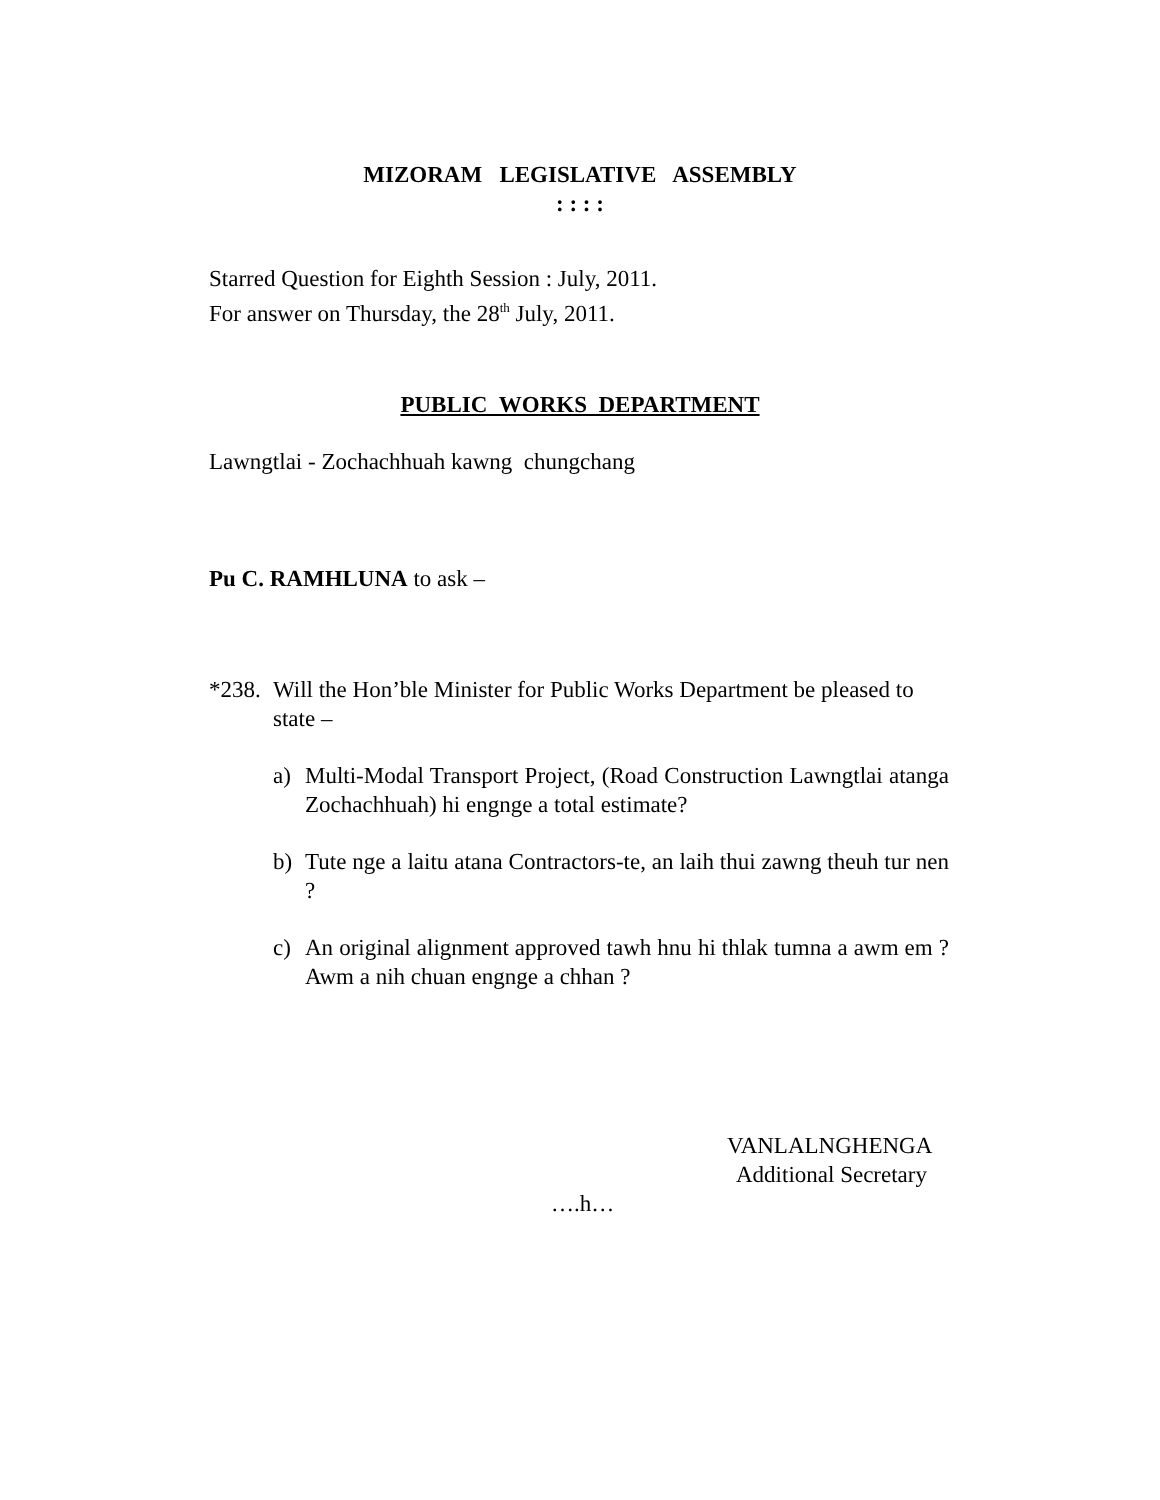MIZORAM LEGISLATIVE ASSEMBLY
: : : :
Starred Question for Eighth Session : July, 2011.
For answer on Thursday, the 28<sup>th</sup> July, 2011.
PUBLIC WORKS DEPARTMENT
Lawngtlai - Zochachhuah kawng chungchang
Pu C. RAMHLUNA to ask –
*238. Will the Hon’ble Minister for Public Works Department be pleased to state –
a) Multi-Modal Transport Project, (Road Construction Lawngtlai atanga Zochachhuah) hi engnge a total estimate?
b) Tute nge a laitu atana Contractors-te, an laih thui zawng theuh tur nen ?
c) An original alignment approved tawh hnu hi thlak tumna a awm em ? Awm a nih chuan engnge a chhan ?
VANLALNGHENGA
Additional Secretary
….h…